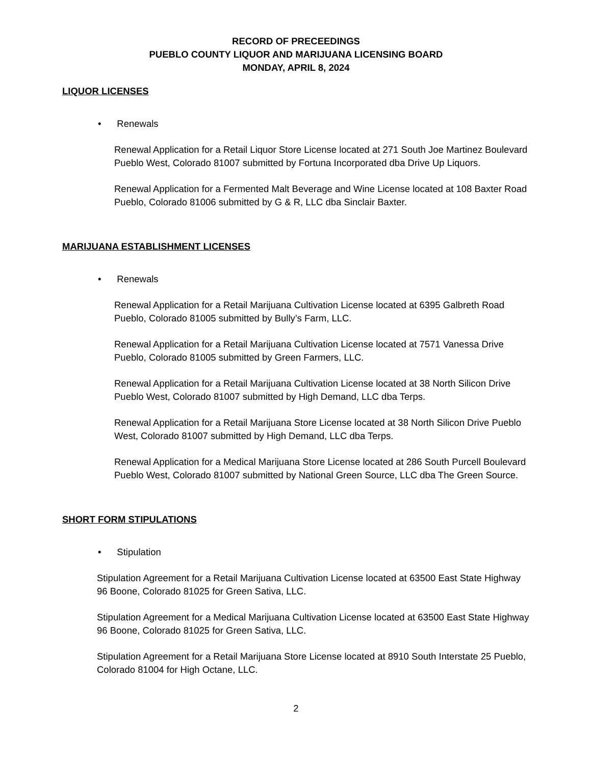RECORD OF PRECEEDINGS
PUEBLO COUNTY LIQUOR AND MARIJUANA LICENSING BOARD
MONDAY, APRIL 8, 2024
LIQUOR LICENSES
• Renewals
Renewal Application for a Retail Liquor Store License located at 271 South Joe Martinez Boulevard Pueblo West, Colorado 81007 submitted by Fortuna Incorporated dba Drive Up Liquors.
Renewal Application for a Fermented Malt Beverage and Wine License located at 108 Baxter Road Pueblo, Colorado 81006 submitted by G & R, LLC dba Sinclair Baxter.
MARIJUANA ESTABLISHMENT LICENSES
• Renewals
Renewal Application for a Retail Marijuana Cultivation License located at 6395 Galbreth Road Pueblo, Colorado 81005 submitted by Bully’s Farm, LLC.
Renewal Application for a Retail Marijuana Cultivation License located at 7571 Vanessa Drive Pueblo, Colorado 81005 submitted by Green Farmers, LLC.
Renewal Application for a Retail Marijuana Cultivation License located at 38 North Silicon Drive Pueblo West, Colorado 81007 submitted by High Demand, LLC dba Terps.
Renewal Application for a Retail Marijuana Store License located at 38 North Silicon Drive Pueblo West, Colorado 81007 submitted by High Demand, LLC dba Terps.
Renewal Application for a Medical Marijuana Store License located at 286 South Purcell Boulevard Pueblo West, Colorado 81007 submitted by National Green Source, LLC dba The Green Source.
SHORT FORM STIPULATIONS
• Stipulation
Stipulation Agreement for a Retail Marijuana Cultivation License located at 63500 East State Highway 96 Boone, Colorado 81025 for Green Sativa, LLC.
Stipulation Agreement for a Medical Marijuana Cultivation License located at 63500 East State Highway 96 Boone, Colorado 81025 for Green Sativa, LLC.
Stipulation Agreement for a Retail Marijuana Store License located at 8910 South Interstate 25 Pueblo, Colorado 81004 for High Octane, LLC.
2